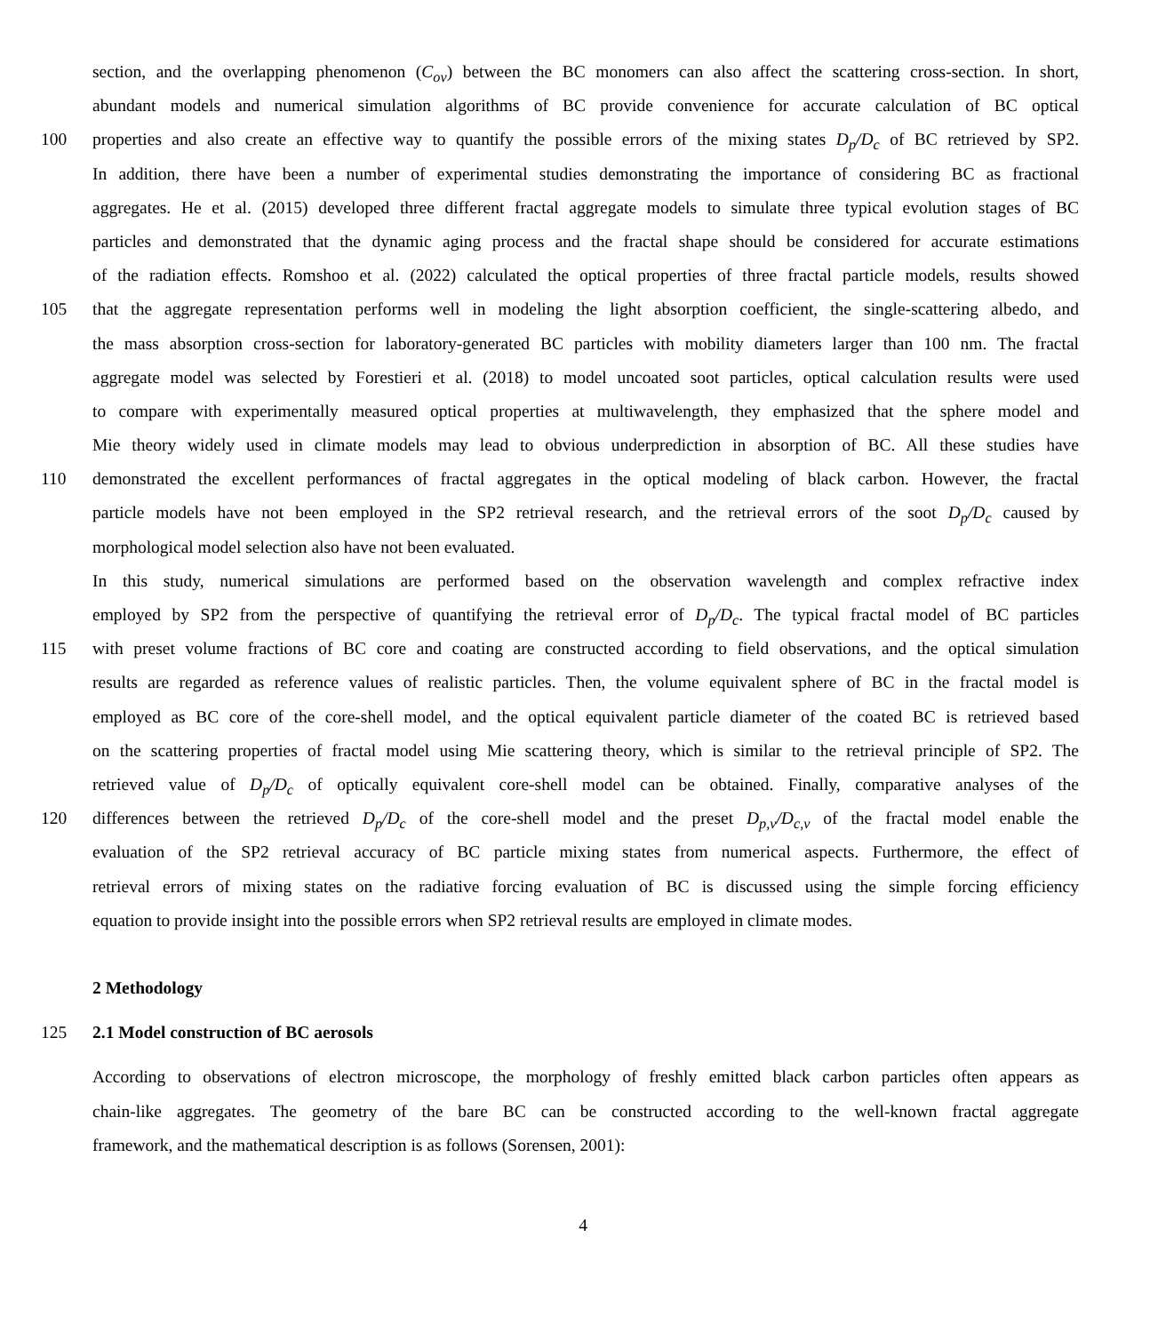section, and the overlapping phenomenon (C<sub>ov</sub>) between the BC monomers can also affect the scattering cross-section. In short,
abundant models and numerical simulation algorithms of BC provide convenience for accurate calculation of BC optical
100 properties and also create an effective way to quantify the possible errors of the mixing states D<sub>p</sub>/D<sub>c</sub> of BC retrieved by SP2.
In addition, there have been a number of experimental studies demonstrating the importance of considering BC as fractional
aggregates. He et al. (2015) developed three different fractal aggregate models to simulate three typical evolution stages of BC
particles and demonstrated that the dynamic aging process and the fractal shape should be considered for accurate estimations
of the radiation effects. Romshoo et al. (2022) calculated the optical properties of three fractal particle models, results showed
105 that the aggregate representation performs well in modeling the light absorption coefficient, the single-scattering albedo, and
the mass absorption cross-section for laboratory-generated BC particles with mobility diameters larger than 100 nm. The fractal
aggregate model was selected by Forestieri et al. (2018) to model uncoated soot particles, optical calculation results were used
to compare with experimentally measured optical properties at multiwavelength, they emphasized that the sphere model and
Mie theory widely used in climate models may lead to obvious underprediction in absorption of BC. All these studies have
110 demonstrated the excellent performances of fractal aggregates in the optical modeling of black carbon. However, the fractal
particle models have not been employed in the SP2 retrieval research, and the retrieval errors of the soot D<sub>p</sub>/D<sub>c</sub> caused by
morphological model selection also have not been evaluated.
In this study, numerical simulations are performed based on the observation wavelength and complex refractive index
employed by SP2 from the perspective of quantifying the retrieval error of D<sub>p</sub>/D<sub>c</sub>. The typical fractal model of BC particles
115 with preset volume fractions of BC core and coating are constructed according to field observations, and the optical simulation
results are regarded as reference values of realistic particles. Then, the volume equivalent sphere of BC in the fractal model is
employed as BC core of the core-shell model, and the optical equivalent particle diameter of the coated BC is retrieved based
on the scattering properties of fractal model using Mie scattering theory, which is similar to the retrieval principle of SP2. The
retrieved value of D<sub>p</sub>/D<sub>c</sub> of optically equivalent core-shell model can be obtained. Finally, comparative analyses of the
120 differences between the retrieved D<sub>p</sub>/D<sub>c</sub> of the core-shell model and the preset D<sub>p,v</sub>/D<sub>c,v</sub> of the fractal model enable the
evaluation of the SP2 retrieval accuracy of BC particle mixing states from numerical aspects. Furthermore, the effect of
retrieval errors of mixing states on the radiative forcing evaluation of BC is discussed using the simple forcing efficiency
equation to provide insight into the possible errors when SP2 retrieval results are employed in climate modes.
2 Methodology
125 2.1 Model construction of BC aerosols
According to observations of electron microscope, the morphology of freshly emitted black carbon particles often appears as
chain-like aggregates. The geometry of the bare BC can be constructed according to the well-known fractal aggregate
framework, and the mathematical description is as follows (Sorensen, 2001):
4